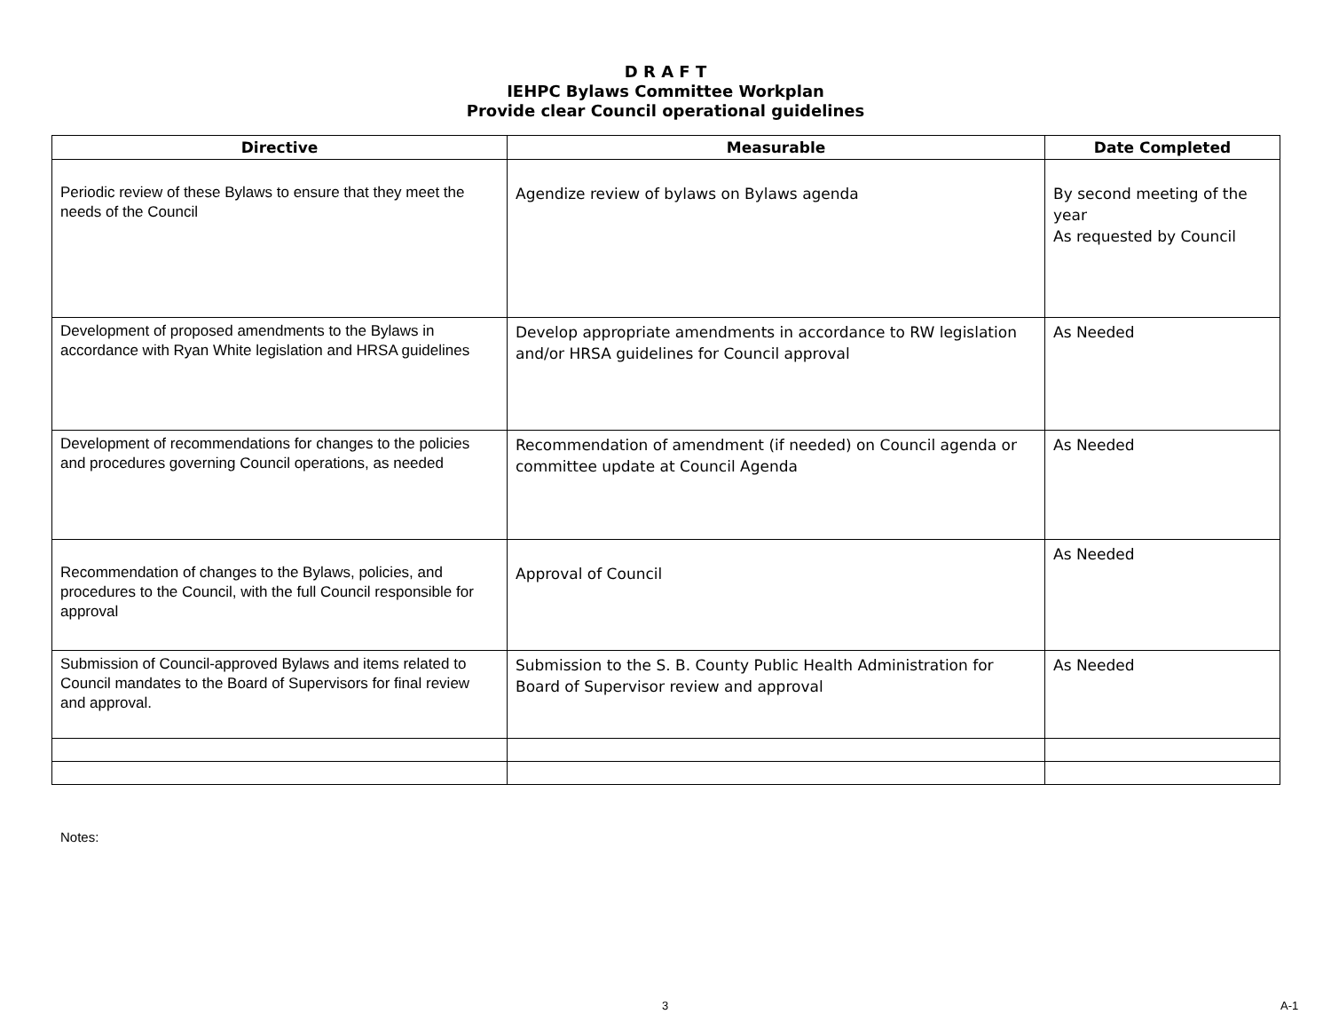D R A F T
IEHPC Bylaws Committee Workplan
Provide clear Council operational guidelines
| Directive | Measurable | Date Completed |
| --- | --- | --- |
| Periodic review of these Bylaws to ensure that they meet the needs of the Council | Agendize review of bylaws on Bylaws agenda | By second meeting of the year As requested by Council |
| Development of proposed amendments to the Bylaws in accordance with Ryan White legislation and HRSA guidelines | Develop appropriate amendments in accordance to RW legislation and/or HRSA guidelines for Council approval | As Needed |
| Development of recommendations for changes to the policies and procedures governing Council operations, as needed | Recommendation of amendment (if needed) on Council agenda or committee update at Council Agenda | As Needed |
| Recommendation of changes to the Bylaws, policies, and procedures to the Council, with the full Council responsible for approval | Approval of Council | As Needed |
| Submission of Council-approved Bylaws and items related to Council mandates to the Board of Supervisors for final review and approval. | Submission to the S. B. County Public Health Administration for Board of Supervisor review and approval | As Needed |
Notes:
3 A-1